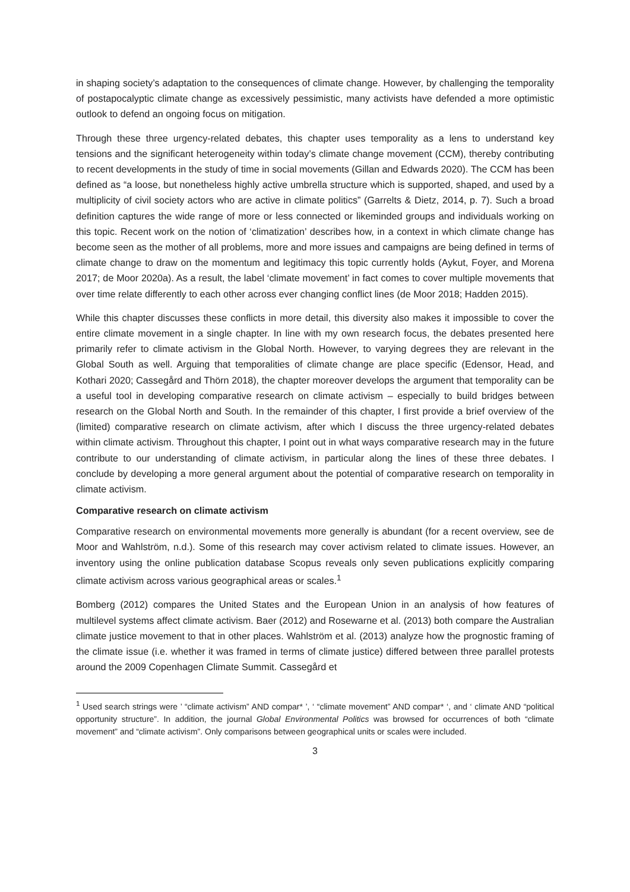in shaping society’s adaptation to the consequences of climate change. However, by challenging the temporality of postapocalyptic climate change as excessively pessimistic, many activists have defended a more optimistic outlook to defend an ongoing focus on mitigation.
Through these three urgency-related debates, this chapter uses temporality as a lens to understand key tensions and the significant heterogeneity within today’s climate change movement (CCM), thereby contributing to recent developments in the study of time in social movements (Gillan and Edwards 2020). The CCM has been defined as “a loose, but nonetheless highly active umbrella structure which is supported, shaped, and used by a multiplicity of civil society actors who are active in climate politics” (Garrelts & Dietz, 2014, p. 7). Such a broad definition captures the wide range of more or less connected or likeminded groups and individuals working on this topic. Recent work on the notion of ‘climatization’ describes how, in a context in which climate change has become seen as the mother of all problems, more and more issues and campaigns are being defined in terms of climate change to draw on the momentum and legitimacy this topic currently holds (Aykut, Foyer, and Morena 2017; de Moor 2020a). As a result, the label ‘climate movement’ in fact comes to cover multiple movements that over time relate differently to each other across ever changing conflict lines (de Moor 2018; Hadden 2015).
While this chapter discusses these conflicts in more detail, this diversity also makes it impossible to cover the entire climate movement in a single chapter. In line with my own research focus, the debates presented here primarily refer to climate activism in the Global North. However, to varying degrees they are relevant in the Global South as well. Arguing that temporalities of climate change are place specific (Edensor, Head, and Kothari 2020; Cassegård and Thörn 2018), the chapter moreover develops the argument that temporality can be a useful tool in developing comparative research on climate activism – especially to build bridges between research on the Global North and South. In the remainder of this chapter, I first provide a brief overview of the (limited) comparative research on climate activism, after which I discuss the three urgency-related debates within climate activism. Throughout this chapter, I point out in what ways comparative research may in the future contribute to our understanding of climate activism, in particular along the lines of these three debates. I conclude by developing a more general argument about the potential of comparative research on temporality in climate activism.
Comparative research on climate activism
Comparative research on environmental movements more generally is abundant (for a recent overview, see de Moor and Wahlström, n.d.). Some of this research may cover activism related to climate issues. However, an inventory using the online publication database Scopus reveals only seven publications explicitly comparing climate activism across various geographical areas or scales.<sup>1</sup>
Bomberg (2012) compares the United States and the European Union in an analysis of how features of multilevel systems affect climate activism. Baer (2012) and Rosewarne et al. (2013) both compare the Australian climate justice movement to that in other places. Wahlström et al. (2013) analyze how the prognostic framing of the climate issue (i.e. whether it was framed in terms of climate justice) differed between three parallel protests around the 2009 Copenhagen Climate Summit. Cassegård et
<sup>1</sup> Used search strings were ’ “climate activism” AND compar* ’, ‘ “climate movement” AND compar* ‘, and ‘ climate AND “political opportunity structure”. In addition, the journal Global Environmental Politics was browsed for occurrences of both “climate movement” and “climate activism”. Only comparisons between geographical units or scales were included.
3